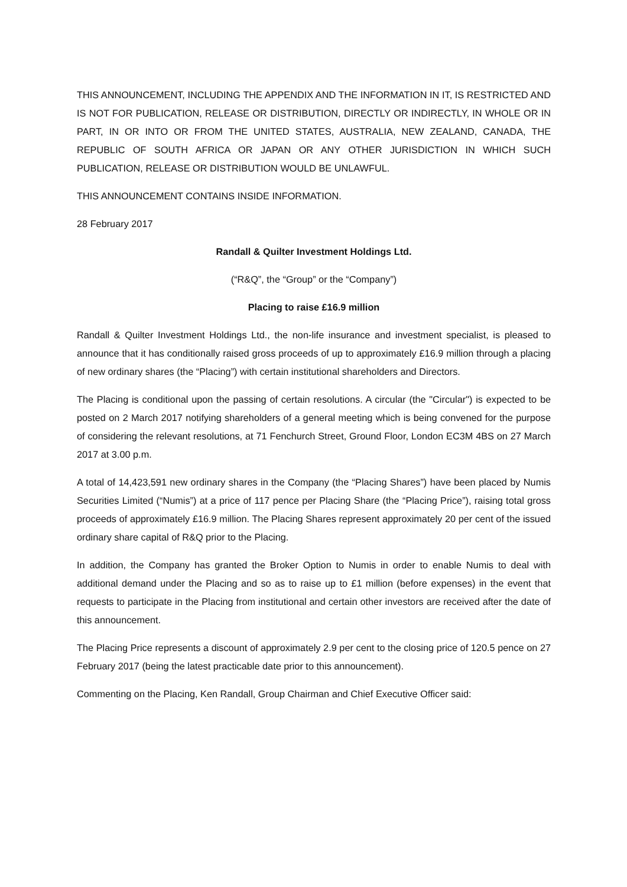THIS ANNOUNCEMENT, INCLUDING THE APPENDIX AND THE INFORMATION IN IT, IS RESTRICTED AND IS NOT FOR PUBLICATION, RELEASE OR DISTRIBUTION, DIRECTLY OR INDIRECTLY, IN WHOLE OR IN PART, IN OR INTO OR FROM THE UNITED STATES, AUSTRALIA, NEW ZEALAND, CANADA, THE REPUBLIC OF SOUTH AFRICA OR JAPAN OR ANY OTHER JURISDICTION IN WHICH SUCH PUBLICATION, RELEASE OR DISTRIBUTION WOULD BE UNLAWFUL.
THIS ANNOUNCEMENT CONTAINS INSIDE INFORMATION.
28 February 2017
Randall & Quilter Investment Holdings Ltd.
(“R&Q”, the “Group” or the “Company”)
Placing to raise £16.9 million
Randall & Quilter Investment Holdings Ltd., the non-life insurance and investment specialist, is pleased to announce that it has conditionally raised gross proceeds of up to approximately £16.9 million through a placing of new ordinary shares (the “Placing”) with certain institutional shareholders and Directors.
The Placing is conditional upon the passing of certain resolutions. A circular (the "Circular") is expected to be posted on 2 March 2017 notifying shareholders of a general meeting which is being convened for the purpose of considering the relevant resolutions, at 71 Fenchurch Street, Ground Floor, London EC3M 4BS on 27 March 2017 at 3.00 p.m.
A total of 14,423,591 new ordinary shares in the Company (the “Placing Shares”) have been placed by Numis Securities Limited (“Numis”) at a price of 117 pence per Placing Share (the “Placing Price”), raising total gross proceeds of approximately £16.9 million. The Placing Shares represent approximately 20 per cent of the issued ordinary share capital of R&Q prior to the Placing.
In addition, the Company has granted the Broker Option to Numis in order to enable Numis to deal with additional demand under the Placing and so as to raise up to £1 million (before expenses) in the event that requests to participate in the Placing from institutional and certain other investors are received after the date of this announcement.
The Placing Price represents a discount of approximately 2.9 per cent to the closing price of 120.5 pence on 27 February 2017 (being the latest practicable date prior to this announcement).
Commenting on the Placing, Ken Randall, Group Chairman and Chief Executive Officer said: